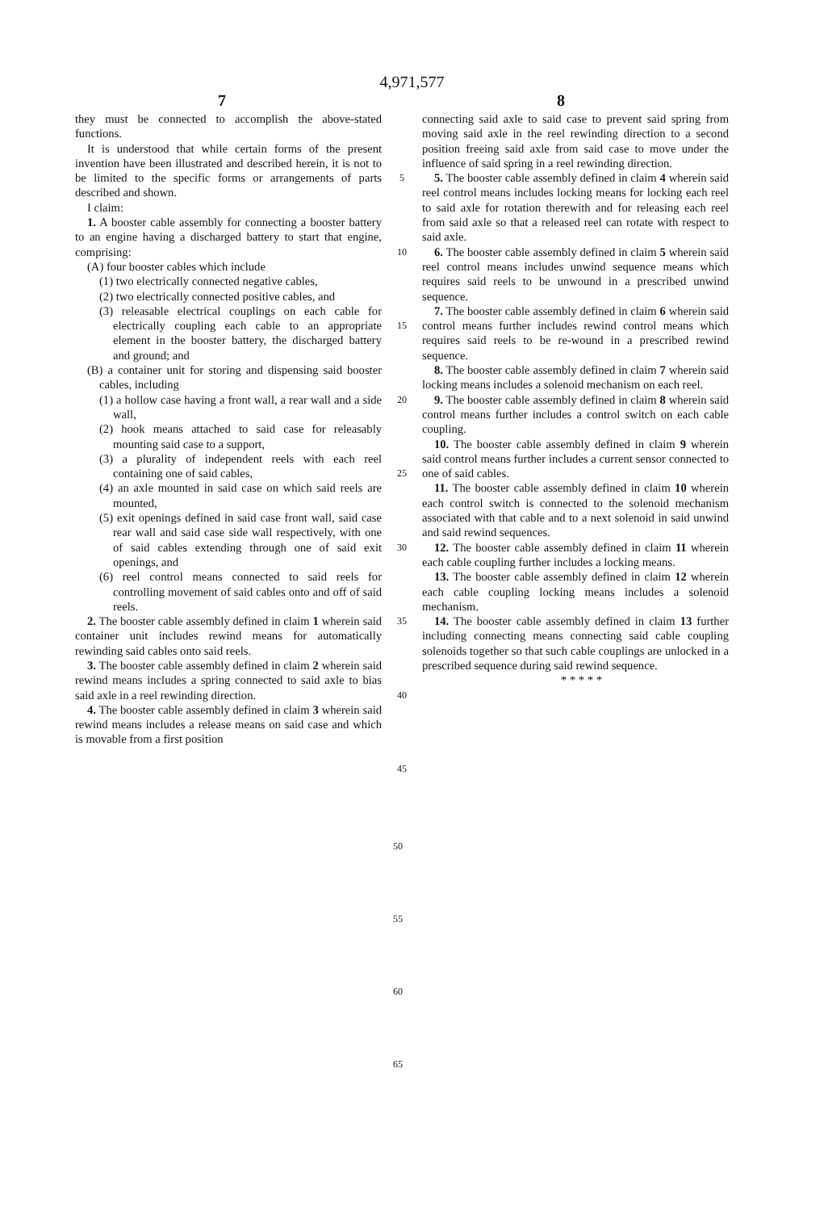4,971,577
7 8
they must be connected to accomplish the above-stated functions.
It is understood that while certain forms of the present invention have been illustrated and described herein, it is not to be limited to the specific forms or arrangements of parts described and shown.
I claim:
1. A booster cable assembly for connecting a booster battery to an engine having a discharged battery to start that engine, comprising:
(A) four booster cables which include
(1) two electrically connected negative cables,
(2) two electrically connected positive cables, and
(3) releasable electrical couplings on each cable for electrically coupling each cable to an appropriate element in the booster battery, the discharged battery and ground; and
(B) a container unit for storing and dispensing said booster cables, including
(1) a hollow case having a front wall, a rear wall and a side wall,
(2) hook means attached to said case for releasably mounting said case to a support,
(3) a plurality of independent reels with each reel containing one of said cables,
(4) an axle mounted in said case on which said reels are mounted,
(5) exit openings defined in said case front wall, said case rear wall and said case side wall respectively, with one of said cables extending through one of said exit openings, and
(6) reel control means connected to said reels for controlling movement of said cables onto and off of said reels.
2. The booster cable assembly defined in claim 1 wherein said container unit includes rewind means for automatically rewinding said cables onto said reels.
3. The booster cable assembly defined in claim 2 wherein said rewind means includes a spring connected to said axle to bias said axle in a reel rewinding direction.
4. The booster cable assembly defined in claim 3 wherein said rewind means includes a release means on said case and which is movable from a first position
5
10
15
20
25
30
35
40
45
connecting said axle to said case to prevent said spring from moving said axle in the reel rewinding direction to a second position freeing said axle from said case to move under the influence of said spring in a reel rewinding direction.
5. The booster cable assembly defined in claim 4 wherein said reel control means includes locking means for locking each reel to said axle for rotation therewith and for releasing each reel from said axle so that a released reel can rotate with respect to said axle.
6. The booster cable assembly defined in claim 5 wherein said reel control means includes unwind sequence means which requires said reels to be unwound in a prescribed unwind sequence.
7. The booster cable assembly defined in claim 6 wherein said control means further includes rewind control means which requires said reels to be re-wound in a prescribed rewind sequence.
8. The booster cable assembly defined in claim 7 wherein said locking means includes a solenoid mechanism on each reel.
9. The booster cable assembly defined in claim 8 wherein said control means further includes a control switch on each cable coupling.
10. The booster cable assembly defined in claim 9 wherein said control means further includes a current sensor connected to one of said cables.
11. The booster cable assembly defined in claim 10 wherein each control switch is connected to the solenoid mechanism associated with that cable and to a next solenoid in said unwind and said rewind sequences.
12. The booster cable assembly defined in claim 11 wherein each cable coupling further includes a locking means.
13. The booster cable assembly defined in claim 12 wherein each cable coupling locking means includes a solenoid mechanism.
14. The booster cable assembly defined in claim 13 further including connecting means connecting said cable coupling solenoids together so that such cable couplings are unlocked in a prescribed sequence during said rewind sequence.
* * * * *
50
55
60
65